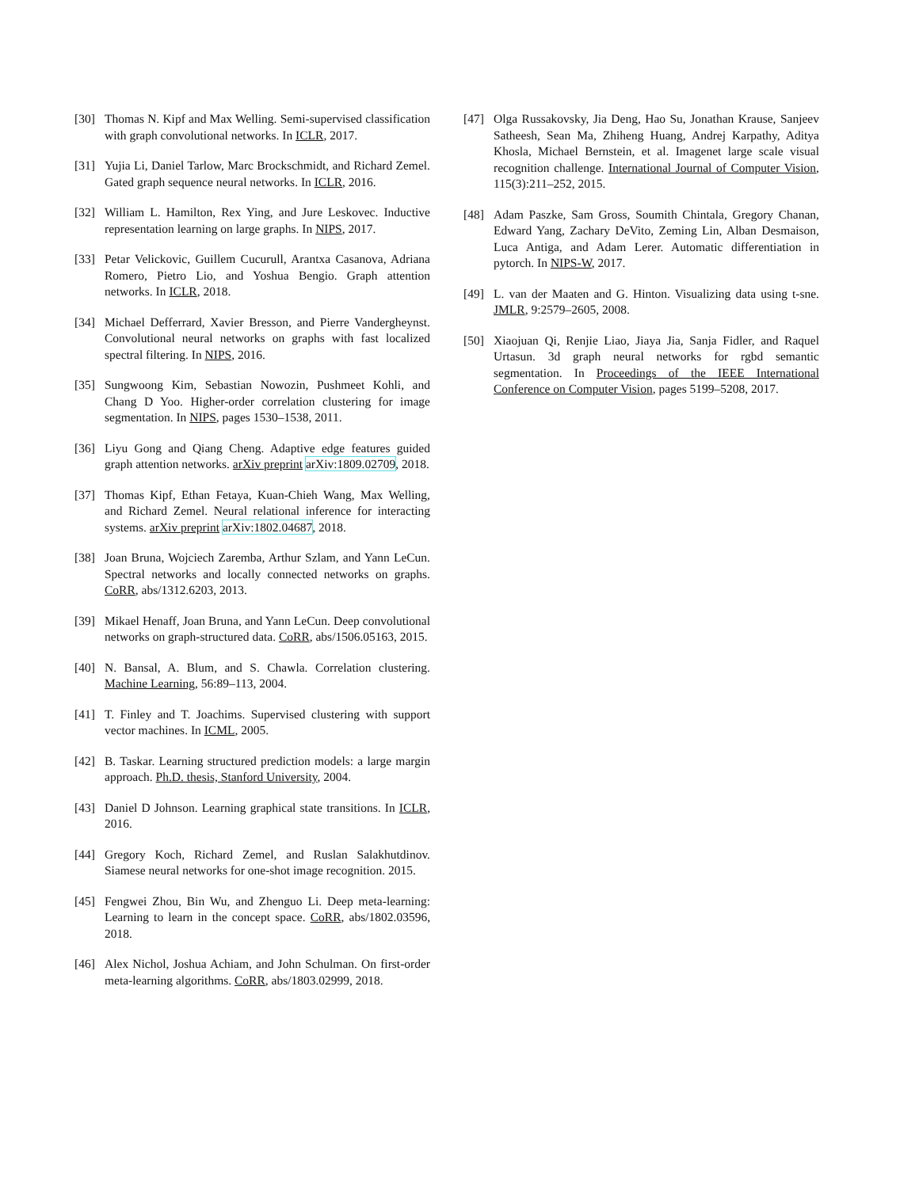[30] Thomas N. Kipf and Max Welling. Semi-supervised classification with graph convolutional networks. In ICLR, 2017.
[31] Yujia Li, Daniel Tarlow, Marc Brockschmidt, and Richard Zemel. Gated graph sequence neural networks. In ICLR, 2016.
[32] William L. Hamilton, Rex Ying, and Jure Leskovec. Inductive representation learning on large graphs. In NIPS, 2017.
[33] Petar Velickovic, Guillem Cucurull, Arantxa Casanova, Adriana Romero, Pietro Lio, and Yoshua Bengio. Graph attention networks. In ICLR, 2018.
[34] Michael Defferrard, Xavier Bresson, and Pierre Vandergheynst. Convolutional neural networks on graphs with fast localized spectral filtering. In NIPS, 2016.
[35] Sungwoong Kim, Sebastian Nowozin, Pushmeet Kohli, and Chang D Yoo. Higher-order correlation clustering for image segmentation. In NIPS, pages 1530–1538, 2011.
[36] Liyu Gong and Qiang Cheng. Adaptive edge features guided graph attention networks. arXiv preprint arXiv:1809.02709, 2018.
[37] Thomas Kipf, Ethan Fetaya, Kuan-Chieh Wang, Max Welling, and Richard Zemel. Neural relational inference for interacting systems. arXiv preprint arXiv:1802.04687, 2018.
[38] Joan Bruna, Wojciech Zaremba, Arthur Szlam, and Yann LeCun. Spectral networks and locally connected networks on graphs. CoRR, abs/1312.6203, 2013.
[39] Mikael Henaff, Joan Bruna, and Yann LeCun. Deep convolutional networks on graph-structured data. CoRR, abs/1506.05163, 2015.
[40] N. Bansal, A. Blum, and S. Chawla. Correlation clustering. Machine Learning, 56:89–113, 2004.
[41] T. Finley and T. Joachims. Supervised clustering with support vector machines. In ICML, 2005.
[42] B. Taskar. Learning structured prediction models: a large margin approach. Ph.D. thesis, Stanford University, 2004.
[43] Daniel D Johnson. Learning graphical state transitions. In ICLR, 2016.
[44] Gregory Koch, Richard Zemel, and Ruslan Salakhutdinov. Siamese neural networks for one-shot image recognition. 2015.
[45] Fengwei Zhou, Bin Wu, and Zhenguo Li. Deep meta-learning: Learning to learn in the concept space. CoRR, abs/1802.03596, 2018.
[46] Alex Nichol, Joshua Achiam, and John Schulman. On first-order meta-learning algorithms. CoRR, abs/1803.02999, 2018.
[47] Olga Russakovsky, Jia Deng, Hao Su, Jonathan Krause, Sanjeev Satheesh, Sean Ma, Zhiheng Huang, Andrej Karpathy, Aditya Khosla, Michael Bernstein, et al. Imagenet large scale visual recognition challenge. International Journal of Computer Vision, 115(3):211–252, 2015.
[48] Adam Paszke, Sam Gross, Soumith Chintala, Gregory Chanan, Edward Yang, Zachary DeVito, Zeming Lin, Alban Desmaison, Luca Antiga, and Adam Lerer. Automatic differentiation in pytorch. In NIPS-W, 2017.
[49] L. van der Maaten and G. Hinton. Visualizing data using t-sne. JMLR, 9:2579–2605, 2008.
[50] Xiaojuan Qi, Renjie Liao, Jiaya Jia, Sanja Fidler, and Raquel Urtasun. 3d graph neural networks for rgbd semantic segmentation. In Proceedings of the IEEE International Conference on Computer Vision, pages 5199–5208, 2017.